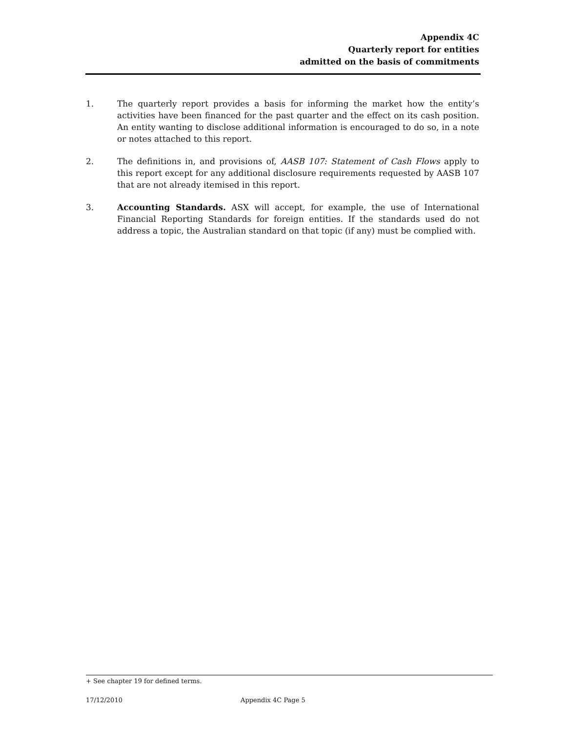Appendix 4C
Quarterly report for entities
admitted on the basis of commitments
1. The quarterly report provides a basis for informing the market how the entity’s activities have been financed for the past quarter and the effect on its cash position. An entity wanting to disclose additional information is encouraged to do so, in a note or notes attached to this report.
2. The definitions in, and provisions of, AASB 107: Statement of Cash Flows apply to this report except for any additional disclosure requirements requested by AASB 107 that are not already itemised in this report.
3. Accounting Standards. ASX will accept, for example, the use of International Financial Reporting Standards for foreign entities. If the standards used do not address a topic, the Australian standard on that topic (if any) must be complied with.
+ See chapter 19 for defined terms.
17/12/2010 Appendix 4C Page 5